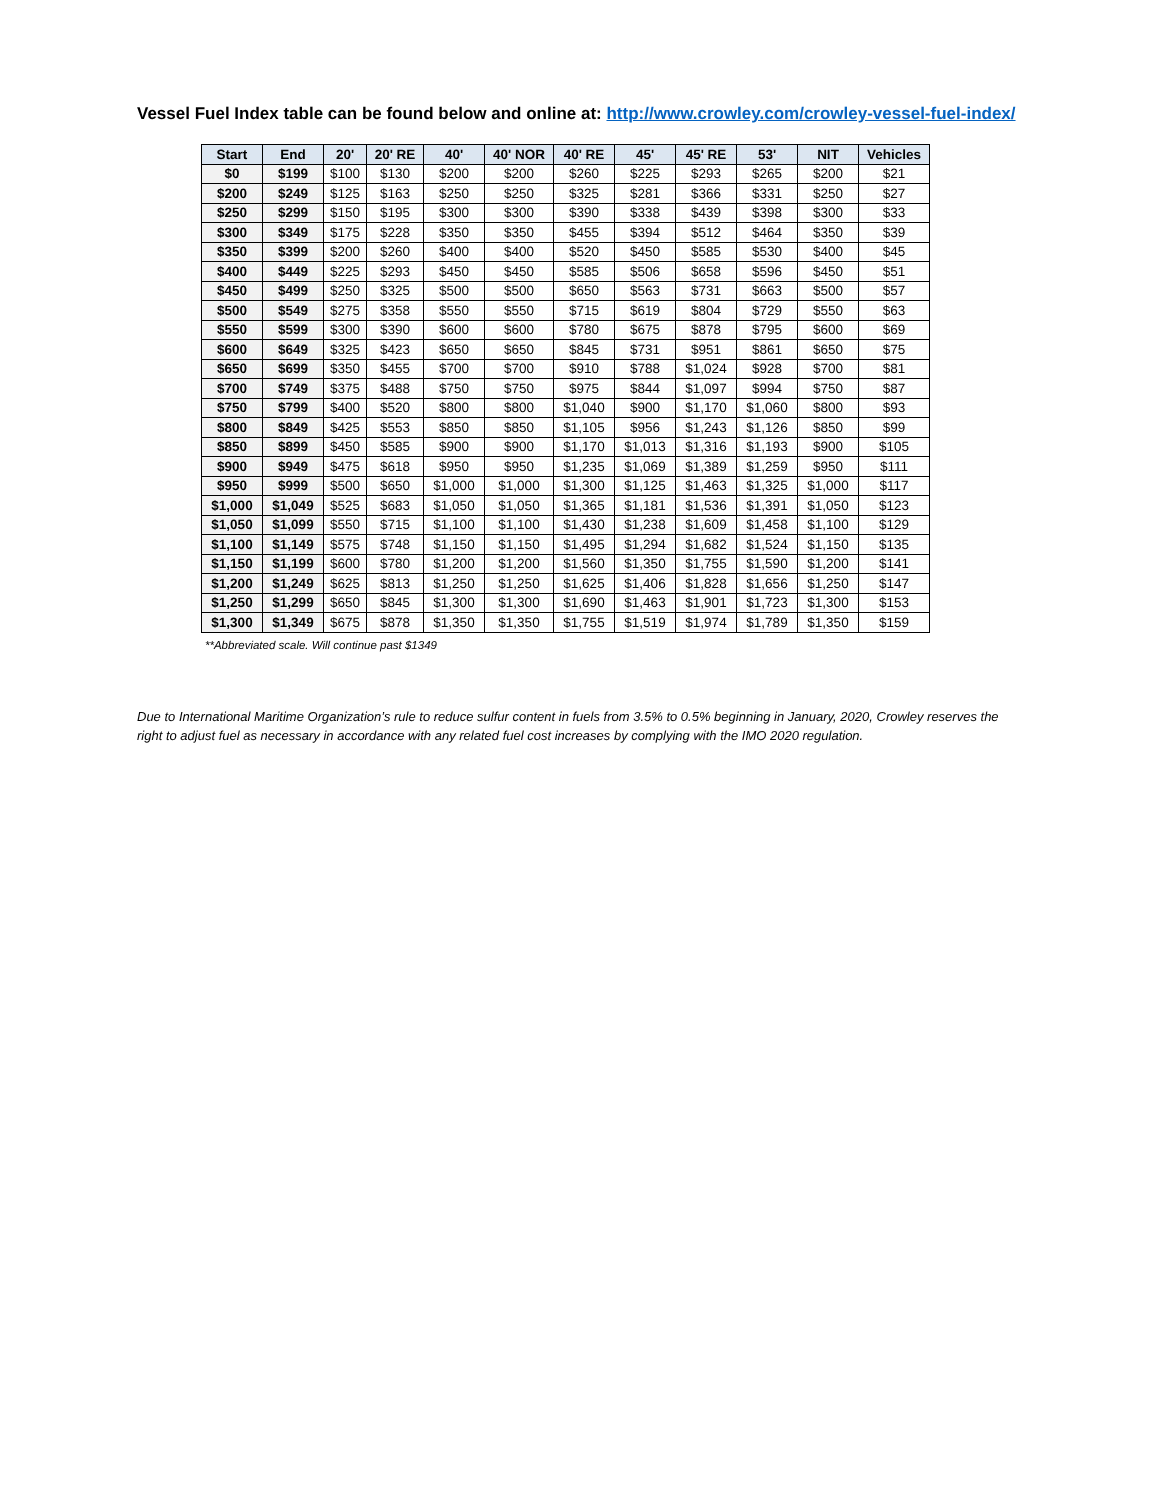Vessel Fuel Index table can be found below and online at: http://www.crowley.com/crowley-vessel-fuel-index/
| Start | End | 20' | 20' RE | 40' | 40' NOR | 40' RE | 45' | 45' RE | 53' | NIT | Vehicles |
| --- | --- | --- | --- | --- | --- | --- | --- | --- | --- | --- | --- |
| $0 | $199 | $100 | $130 | $200 | $200 | $260 | $225 | $293 | $265 | $200 | $21 |
| $200 | $249 | $125 | $163 | $250 | $250 | $325 | $281 | $366 | $331 | $250 | $27 |
| $250 | $299 | $150 | $195 | $300 | $300 | $390 | $338 | $439 | $398 | $300 | $33 |
| $300 | $349 | $175 | $228 | $350 | $350 | $455 | $394 | $512 | $464 | $350 | $39 |
| $350 | $399 | $200 | $260 | $400 | $400 | $520 | $450 | $585 | $530 | $400 | $45 |
| $400 | $449 | $225 | $293 | $450 | $450 | $585 | $506 | $658 | $596 | $450 | $51 |
| $450 | $499 | $250 | $325 | $500 | $500 | $650 | $563 | $731 | $663 | $500 | $57 |
| $500 | $549 | $275 | $358 | $550 | $550 | $715 | $619 | $804 | $729 | $550 | $63 |
| $550 | $599 | $300 | $390 | $600 | $600 | $780 | $675 | $878 | $795 | $600 | $69 |
| $600 | $649 | $325 | $423 | $650 | $650 | $845 | $731 | $951 | $861 | $650 | $75 |
| $650 | $699 | $350 | $455 | $700 | $700 | $910 | $788 | $1,024 | $928 | $700 | $81 |
| $700 | $749 | $375 | $488 | $750 | $750 | $975 | $844 | $1,097 | $994 | $750 | $87 |
| $750 | $799 | $400 | $520 | $800 | $800 | $1,040 | $900 | $1,170 | $1,060 | $800 | $93 |
| $800 | $849 | $425 | $553 | $850 | $850 | $1,105 | $956 | $1,243 | $1,126 | $850 | $99 |
| $850 | $899 | $450 | $585 | $900 | $900 | $1,170 | $1,013 | $1,316 | $1,193 | $900 | $105 |
| $900 | $949 | $475 | $618 | $950 | $950 | $1,235 | $1,069 | $1,389 | $1,259 | $950 | $111 |
| $950 | $999 | $500 | $650 | $1,000 | $1,000 | $1,300 | $1,125 | $1,463 | $1,325 | $1,000 | $117 |
| $1,000 | $1,049 | $525 | $683 | $1,050 | $1,050 | $1,365 | $1,181 | $1,536 | $1,391 | $1,050 | $123 |
| $1,050 | $1,099 | $550 | $715 | $1,100 | $1,100 | $1,430 | $1,238 | $1,609 | $1,458 | $1,100 | $129 |
| $1,100 | $1,149 | $575 | $748 | $1,150 | $1,150 | $1,495 | $1,294 | $1,682 | $1,524 | $1,150 | $135 |
| $1,150 | $1,199 | $600 | $780 | $1,200 | $1,200 | $1,560 | $1,350 | $1,755 | $1,590 | $1,200 | $141 |
| $1,200 | $1,249 | $625 | $813 | $1,250 | $1,250 | $1,625 | $1,406 | $1,828 | $1,656 | $1,250 | $147 |
| $1,250 | $1,299 | $650 | $845 | $1,300 | $1,300 | $1,690 | $1,463 | $1,901 | $1,723 | $1,300 | $153 |
| $1,300 | $1,349 | $675 | $878 | $1,350 | $1,350 | $1,755 | $1,519 | $1,974 | $1,789 | $1,350 | $159 |
**Abbreviated scale. Will continue past $1349
Due to International Maritime Organization’s rule to reduce sulfur content in fuels from 3.5% to 0.5% beginning in January, 2020, Crowley reserves the right to adjust fuel as necessary in accordance with any related fuel cost increases by complying with the IMO 2020 regulation.